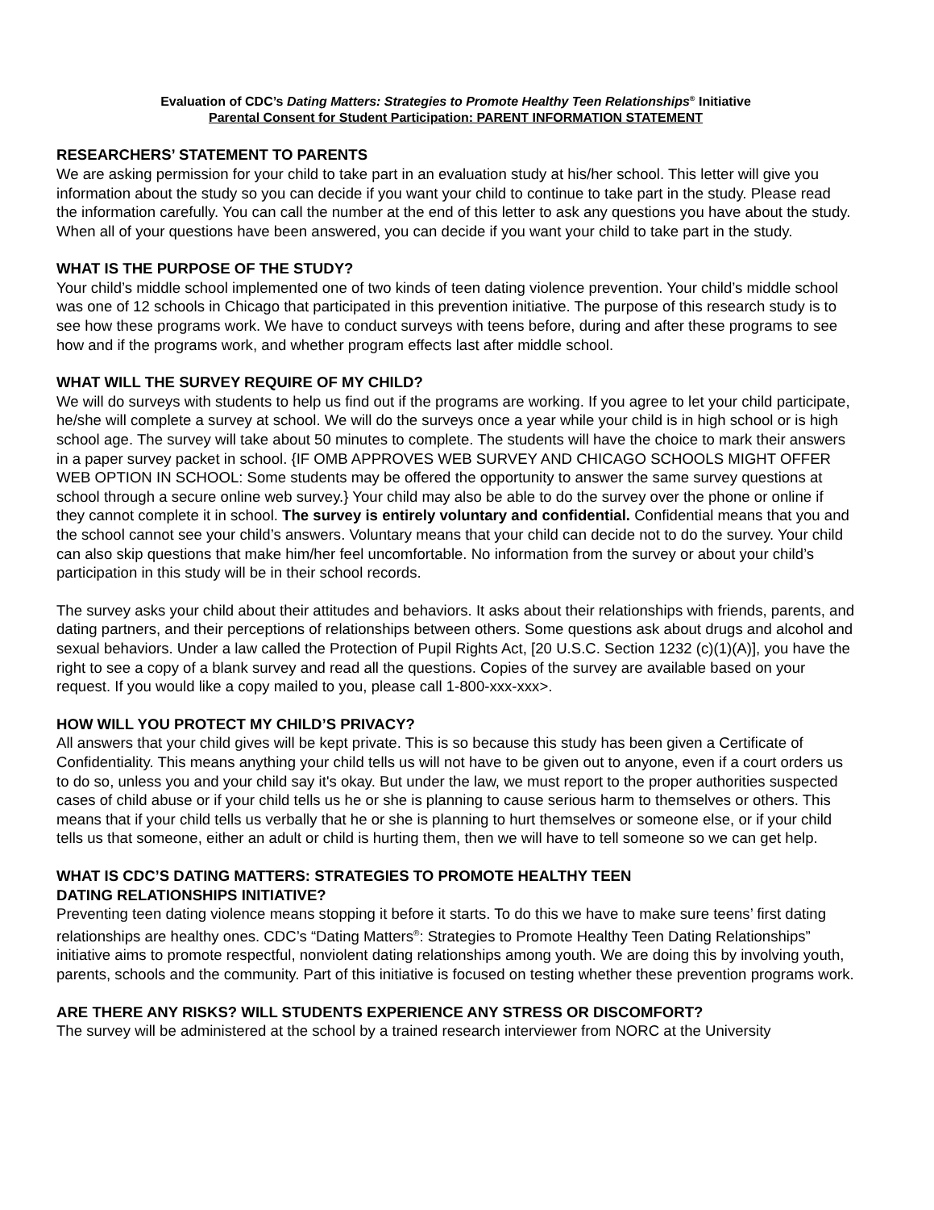Evaluation of CDC’s Dating Matters: Strategies to Promote Healthy Teen Relationships<sup>®</sup> Initiative
Parental Consent for Student Participation: PARENT INFORMATION STATEMENT
RESEARCHERS’ STATEMENT TO PARENTS
We are asking permission for your child to take part in an evaluation study at his/her school. This letter will give you information about the study so you can decide if you want your child to continue to take part in the study. Please read the information carefully. You can call the number at the end of this letter to ask any questions you have about the study. When all of your questions have been answered, you can decide if you want your child to take part in the study.
WHAT IS THE PURPOSE OF THE STUDY?
Your child’s middle school implemented one of two kinds of teen dating violence prevention. Your child’s middle school was one of 12 schools in Chicago that participated in this prevention initiative. The purpose of this research study is to see how these programs work. We have to conduct surveys with teens before, during and after these programs to see how and if the programs work, and whether program effects last after middle school.
WHAT WILL THE SURVEY REQUIRE OF MY CHILD?
We will do surveys with students to help us find out if the programs are working. If you agree to let your child participate, he/she will complete a survey at school. We will do the surveys once a year while your child is in high school or is high school age. The survey will take about 50 minutes to complete. The students will have the choice to mark their answers in a paper survey packet in school. {IF OMB APPROVES WEB SURVEY AND CHICAGO SCHOOLS MIGHT OFFER WEB OPTION IN SCHOOL: Some students may be offered the opportunity to answer the same survey questions at school through a secure online web survey.} Your child may also be able to do the survey over the phone or online if they cannot complete it in school. The survey is entirely voluntary and confidential. Confidential means that you and the school cannot see your child’s answers. Voluntary means that your child can decide not to do the survey. Your child can also skip questions that make him/her feel uncomfortable. No information from the survey or about your child’s participation in this study will be in their school records.
The survey asks your child about their attitudes and behaviors. It asks about their relationships with friends, parents, and dating partners, and their perceptions of relationships between others. Some questions ask about drugs and alcohol and sexual behaviors. Under a law called the Protection of Pupil Rights Act, [20 U.S.C. Section 1232 (c)(1)(A)], you have the right to see a copy of a blank survey and read all the questions. Copies of the survey are available based on your request. If you would like a copy mailed to you, please call 1-800-xxx-xxx>.
HOW WILL YOU PROTECT MY CHILD’S PRIVACY?
All answers that your child gives will be kept private. This is so because this study has been given a Certificate of Confidentiality. This means anything your child tells us will not have to be given out to anyone, even if a court orders us to do so, unless you and your child say it's okay. But under the law, we must report to the proper authorities suspected cases of child abuse or if your child tells us he or she is planning to cause serious harm to themselves or others. This means that if your child tells us verbally that he or she is planning to hurt themselves or someone else, or if your child tells us that someone, either an adult or child is hurting them, then we will have to tell someone so we can get help.
WHAT IS CDC’S DATING MATTERS: STRATEGIES TO PROMOTE HEALTHY TEEN
DATING RELATIONSHIPS INITIATIVE?
Preventing teen dating violence means stopping it before it starts. To do this we have to make sure teens’ first dating relationships are healthy ones. CDC’s “Dating Matters<sup>®</sup>: Strategies to Promote Healthy Teen Dating Relationships” initiative aims to promote respectful, nonviolent dating relationships among youth. We are doing this by involving youth, parents, schools and the community. Part of this initiative is focused on testing whether these prevention programs work.
ARE THERE ANY RISKS? WILL STUDENTS EXPERIENCE ANY STRESS OR DISCOMFORT?
The survey will be administered at the school by a trained research interviewer from NORC at the University